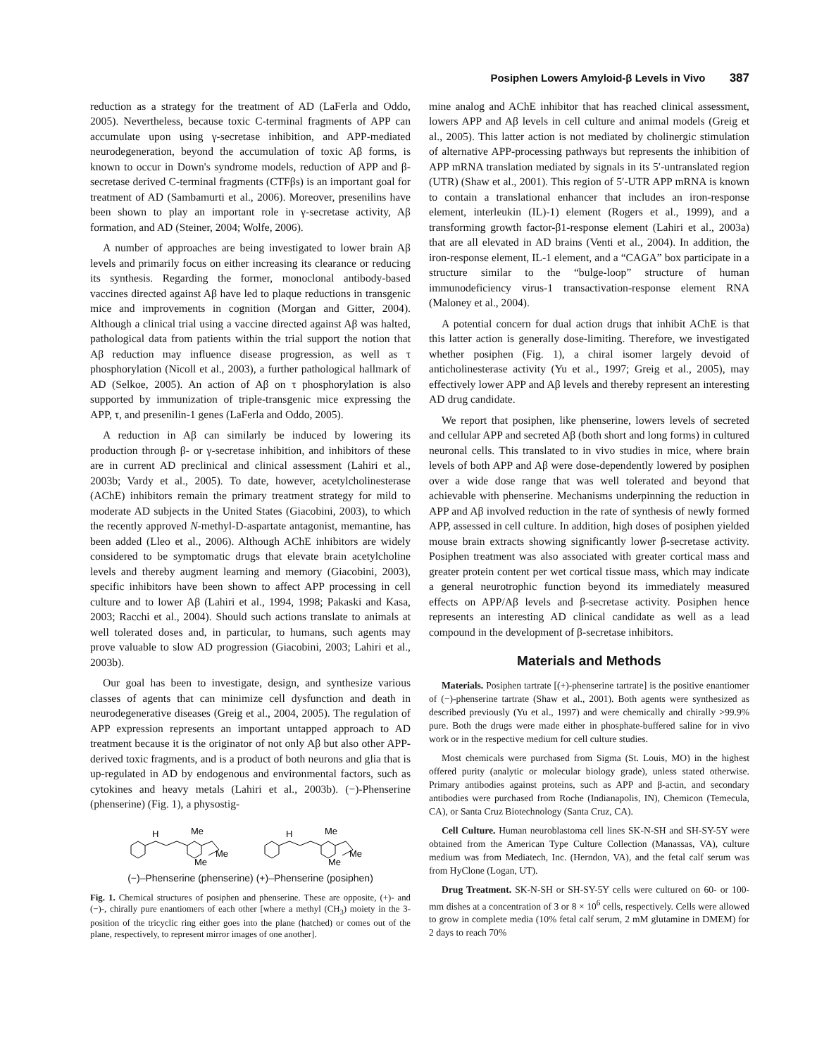Posiphen Lowers Amyloid-β Levels in Vivo 387
reduction as a strategy for the treatment of AD (LaFerla and Oddo, 2005). Nevertheless, because toxic C-terminal fragments of APP can accumulate upon using γ-secretase inhibition, and APP-mediated neurodegeneration, beyond the accumulation of toxic Aβ forms, is known to occur in Down's syndrome models, reduction of APP and β-secretase derived C-terminal fragments (CTFβs) is an important goal for treatment of AD (Sambamurti et al., 2006). Moreover, presenilins have been shown to play an important role in γ-secretase activity, Aβ formation, and AD (Steiner, 2004; Wolfe, 2006).
A number of approaches are being investigated to lower brain Aβ levels and primarily focus on either increasing its clearance or reducing its synthesis. Regarding the former, monoclonal antibody-based vaccines directed against Aβ have led to plaque reductions in transgenic mice and improvements in cognition (Morgan and Gitter, 2004). Although a clinical trial using a vaccine directed against Aβ was halted, pathological data from patients within the trial support the notion that Aβ reduction may influence disease progression, as well as τ phosphorylation (Nicoll et al., 2003), a further pathological hallmark of AD (Selkoe, 2005). An action of Aβ on τ phosphorylation is also supported by immunization of triple-transgenic mice expressing the APP, τ, and presenilin-1 genes (LaFerla and Oddo, 2005).
A reduction in Aβ can similarly be induced by lowering its production through β- or γ-secretase inhibition, and inhibitors of these are in current AD preclinical and clinical assessment (Lahiri et al., 2003b; Vardy et al., 2005). To date, however, acetylcholinesterase (AChE) inhibitors remain the primary treatment strategy for mild to moderate AD subjects in the United States (Giacobini, 2003), to which the recently approved N-methyl-D-aspartate antagonist, memantine, has been added (Lleo et al., 2006). Although AChE inhibitors are widely considered to be symptomatic drugs that elevate brain acetylcholine levels and thereby augment learning and memory (Giacobini, 2003), specific inhibitors have been shown to affect APP processing in cell culture and to lower Aβ (Lahiri et al., 1994, 1998; Pakaski and Kasa, 2003; Racchi et al., 2004). Should such actions translate to animals at well tolerated doses and, in particular, to humans, such agents may prove valuable to slow AD progression (Giacobini, 2003; Lahiri et al., 2003b).
Our goal has been to investigate, design, and synthesize various classes of agents that can minimize cell dysfunction and death in neurodegenerative diseases (Greig et al., 2004, 2005). The regulation of APP expression represents an important untapped approach to AD treatment because it is the originator of not only Aβ but also other APP-derived toxic fragments, and is a product of both neurons and glia that is up-regulated in AD by endogenous and environmental factors, such as cytokines and heavy metals (Lahiri et al., 2003b). (−)-Phenserine (phenserine) (Fig. 1), a physostig-
H
Me
Me
Me
H
Me
Me
Me
(−)–Phenserine (phenserine) (+)–Phenserine (posiphen)
Fig. 1. Chemical structures of posiphen and phenserine. These are opposite, (+)- and (−)-, chirally pure enantiomers of each other [where a methyl (CH<sub>3</sub>) moiety in the 3-position of the tricyclic ring either goes into the plane (hatched) or comes out of the plane, respectively, to represent mirror images of one another].
mine analog and AChE inhibitor that has reached clinical assessment, lowers APP and Aβ levels in cell culture and animal models (Greig et al., 2005). This latter action is not mediated by cholinergic stimulation of alternative APP-processing pathways but represents the inhibition of APP mRNA translation mediated by signals in its 5′-untranslated region (UTR) (Shaw et al., 2001). This region of 5′-UTR APP mRNA is known to contain a translational enhancer that includes an iron-response element, interleukin (IL)-1) element (Rogers et al., 1999), and a transforming growth factor-β1-response element (Lahiri et al., 2003a) that are all elevated in AD brains (Venti et al., 2004). In addition, the iron-response element, IL-1 element, and a “CAGA” box participate in a structure similar to the “bulge-loop” structure of human immunodeficiency virus-1 transactivation-response element RNA (Maloney et al., 2004).
A potential concern for dual action drugs that inhibit AChE is that this latter action is generally dose-limiting. Therefore, we investigated whether posiphen (Fig. 1), a chiral isomer largely devoid of anticholinesterase activity (Yu et al., 1997; Greig et al., 2005), may effectively lower APP and Aβ levels and thereby represent an interesting AD drug candidate.
We report that posiphen, like phenserine, lowers levels of secreted and cellular APP and secreted Aβ (both short and long forms) in cultured neuronal cells. This translated to in vivo studies in mice, where brain levels of both APP and Aβ were dose-dependently lowered by posiphen over a wide dose range that was well tolerated and beyond that achievable with phenserine. Mechanisms underpinning the reduction in APP and Aβ involved reduction in the rate of synthesis of newly formed APP, assessed in cell culture. In addition, high doses of posiphen yielded mouse brain extracts showing significantly lower β-secretase activity. Posiphen treatment was also associated with greater cortical mass and greater protein content per wet cortical tissue mass, which may indicate a general neurotrophic function beyond its immediately measured effects on APP/Aβ levels and β-secretase activity. Posiphen hence represents an interesting AD clinical candidate as well as a lead compound in the development of β-secretase inhibitors.
Materials and Methods
Materials. Posiphen tartrate [(+)-phenserine tartrate] is the positive enantiomer of (−)-phenserine tartrate (Shaw et al., 2001). Both agents were synthesized as described previously (Yu et al., 1997) and were chemically and chirally >99.9% pure. Both the drugs were made either in phosphate-buffered saline for in vivo work or in the respective medium for cell culture studies.
Most chemicals were purchased from Sigma (St. Louis, MO) in the highest offered purity (analytic or molecular biology grade), unless stated otherwise. Primary antibodies against proteins, such as APP and β-actin, and secondary antibodies were purchased from Roche (Indianapolis, IN), Chemicon (Temecula, CA), or Santa Cruz Biotechnology (Santa Cruz, CA).
Cell Culture. Human neuroblastoma cell lines SK-N-SH and SH-SY-5Y were obtained from the American Type Culture Collection (Manassas, VA), culture medium was from Mediatech, Inc. (Herndon, VA), and the fetal calf serum was from HyClone (Logan, UT).
Drug Treatment. SK-N-SH or SH-SY-5Y cells were cultured on 60- or 100-mm dishes at a concentration of 3 or 8 × 10<sup>6</sup> cells, respectively. Cells were allowed to grow in complete media (10% fetal calf serum, 2 mM glutamine in DMEM) for 2 days to reach 70%